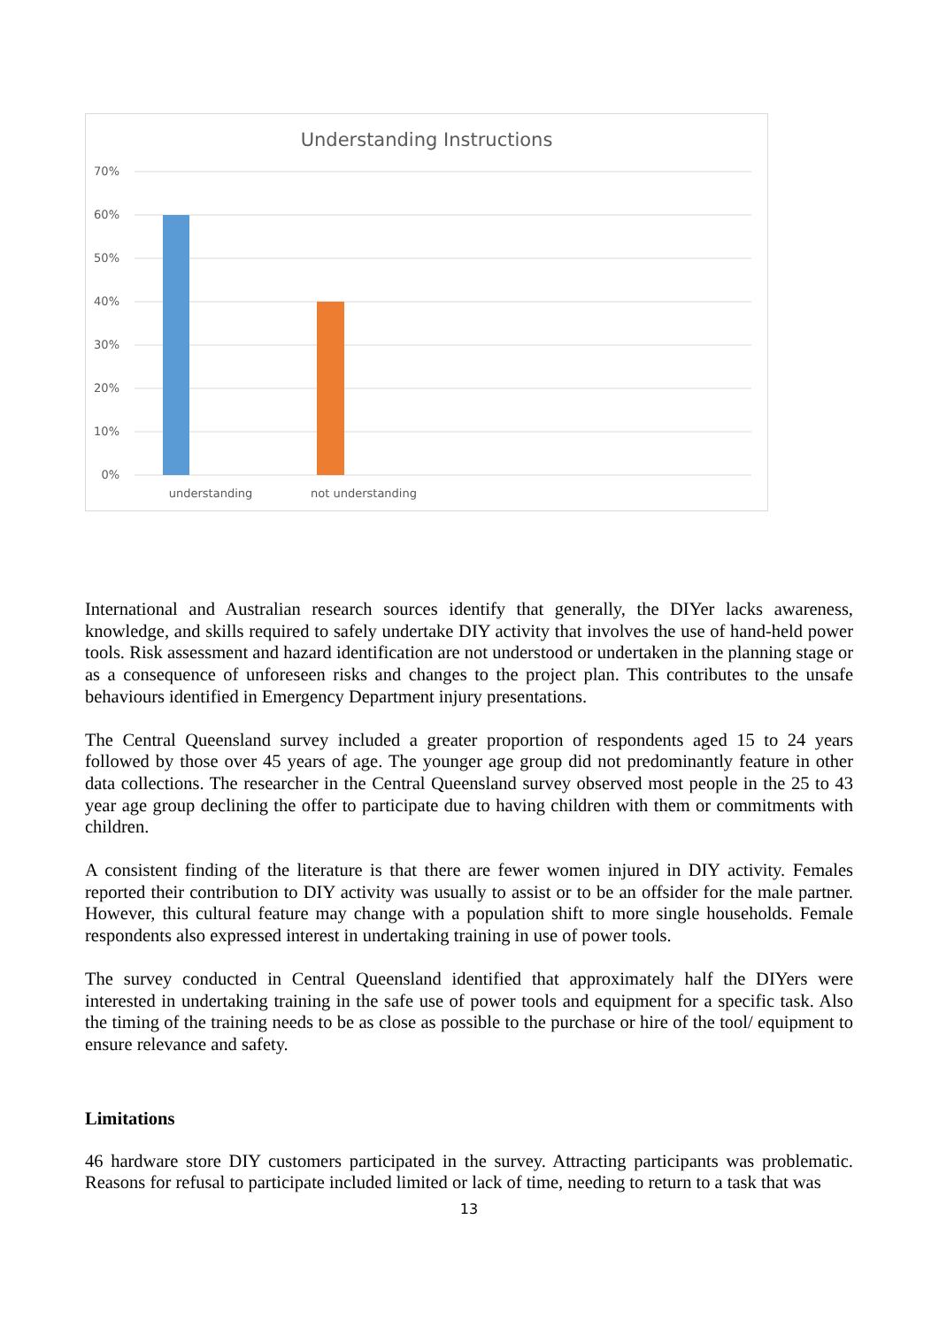Understanding Instructions
70%
60%
50%
40%
30%
20%
10%
0%
understanding
not understanding
International and Australian research sources identify that generally, the DIYer lacks awareness, knowledge, and skills required to safely undertake DIY activity that involves the use of hand-held power tools. Risk assessment and hazard identification are not understood or undertaken in the planning stage or as a consequence of unforeseen risks and changes to the project plan. This contributes to the unsafe behaviours identified in Emergency Department injury presentations.
The Central Queensland survey included a greater proportion of respondents aged 15 to 24 years followed by those over 45 years of age. The younger age group did not predominantly feature in other data collections. The researcher in the Central Queensland survey observed most people in the 25 to 43 year age group declining the offer to participate due to having children with them or commitments with children.
A consistent finding of the literature is that there are fewer women injured in DIY activity. Females reported their contribution to DIY activity was usually to assist or to be an offsider for the male partner. However, this cultural feature may change with a population shift to more single households. Female respondents also expressed interest in undertaking training in use of power tools.
The survey conducted in Central Queensland identified that approximately half the DIYers were interested in undertaking training in the safe use of power tools and equipment for a specific task. Also the timing of the training needs to be as close as possible to the purchase or hire of the tool/ equipment to ensure relevance and safety.
Limitations
46 hardware store DIY customers participated in the survey. Attracting participants was problematic. Reasons for refusal to participate included limited or lack of time, needing to return to a task that was
13